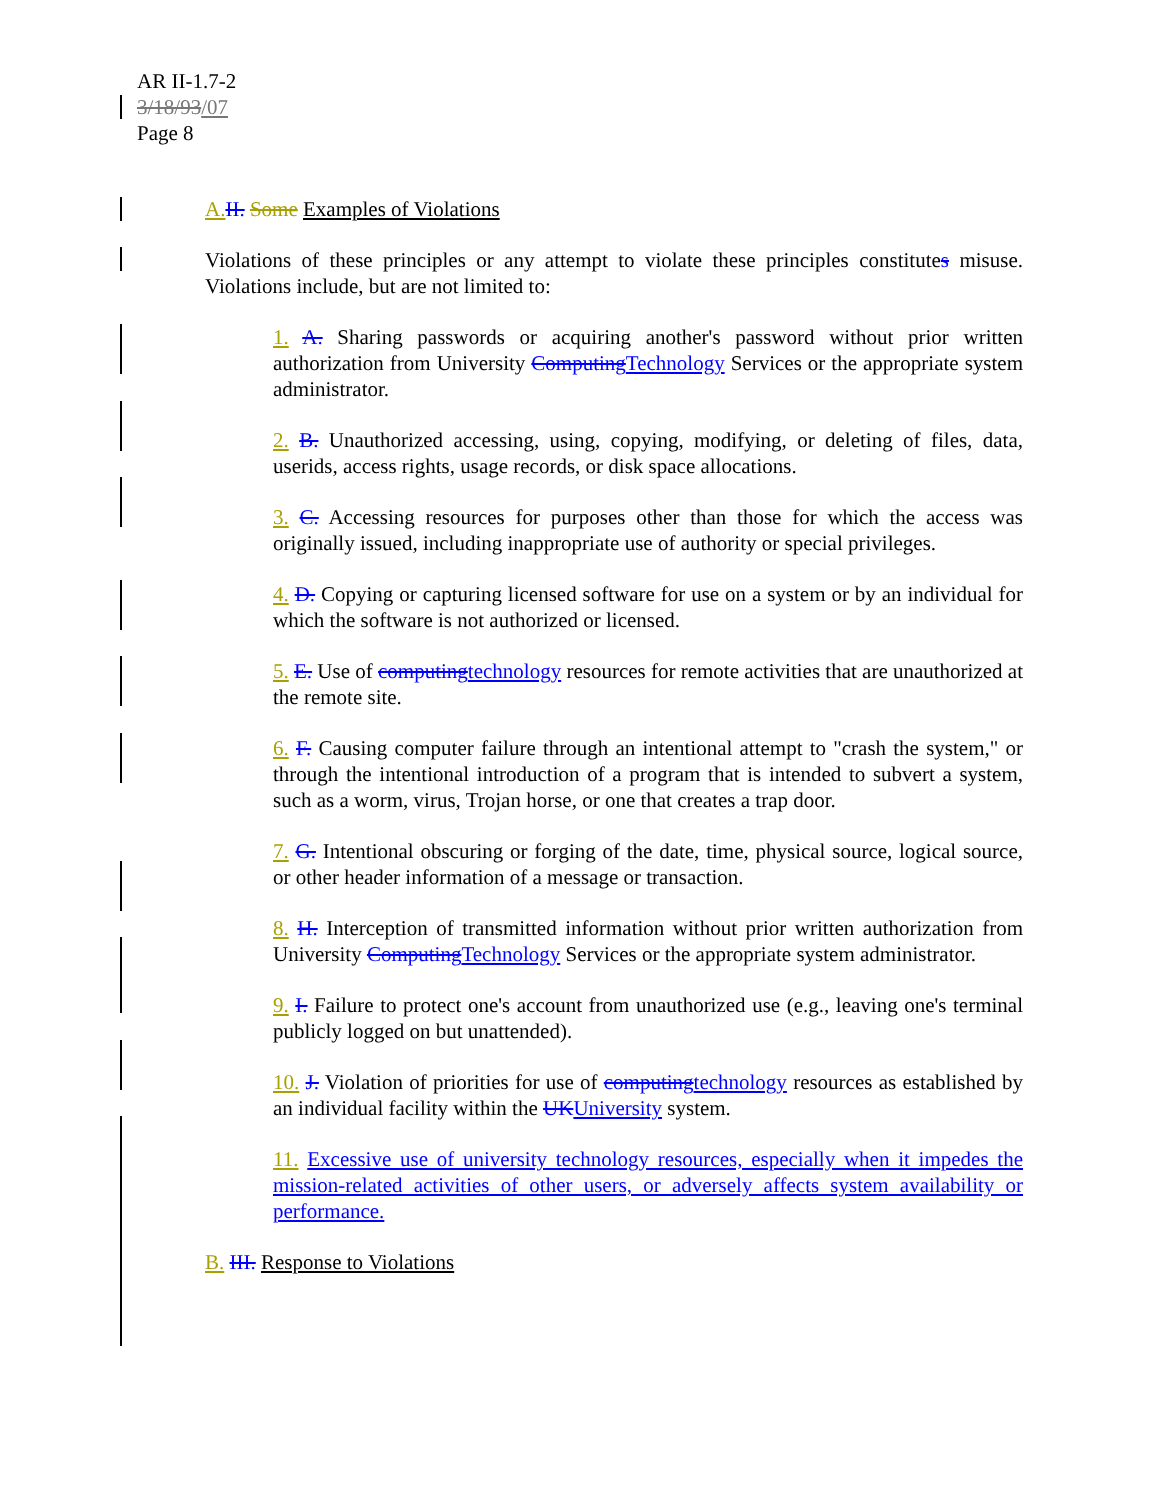AR II-1.7-2
3/18/93/07
Page 8
A. II. Some Examples of Violations
Violations of these principles or any attempt to violate these principles constitutes misuse. Violations include, but are not limited to:
1. A. Sharing passwords or acquiring another's password without prior written authorization from University Computing Technology Services or the appropriate system administrator.
2. B. Unauthorized accessing, using, copying, modifying, or deleting of files, data, userids, access rights, usage records, or disk space allocations.
3. C. Accessing resources for purposes other than those for which the access was originally issued, including inappropriate use of authority or special privileges.
4. D. Copying or capturing licensed software for use on a system or by an individual for which the software is not authorized or licensed.
5. E. Use of computing technology resources for remote activities that are unauthorized at the remote site.
6. F. Causing computer failure through an intentional attempt to "crash the system," or through the intentional introduction of a program that is intended to subvert a system, such as a worm, virus, Trojan horse, or one that creates a trap door.
7. G. Intentional obscuring or forging of the date, time, physical source, logical source, or other header information of a message or transaction.
8. H. Interception of transmitted information without prior written authorization from University Computing Technology Services or the appropriate system administrator.
9. I. Failure to protect one's account from unauthorized use (e.g., leaving one's terminal publicly logged on but unattended).
10. J. Violation of priorities for use of computing technology resources as established by an individual facility within the UK University system.
11. Excessive use of university technology resources, especially when it impedes the mission-related activities of other users, or adversely affects system availability or performance.
B. III. Response to Violations